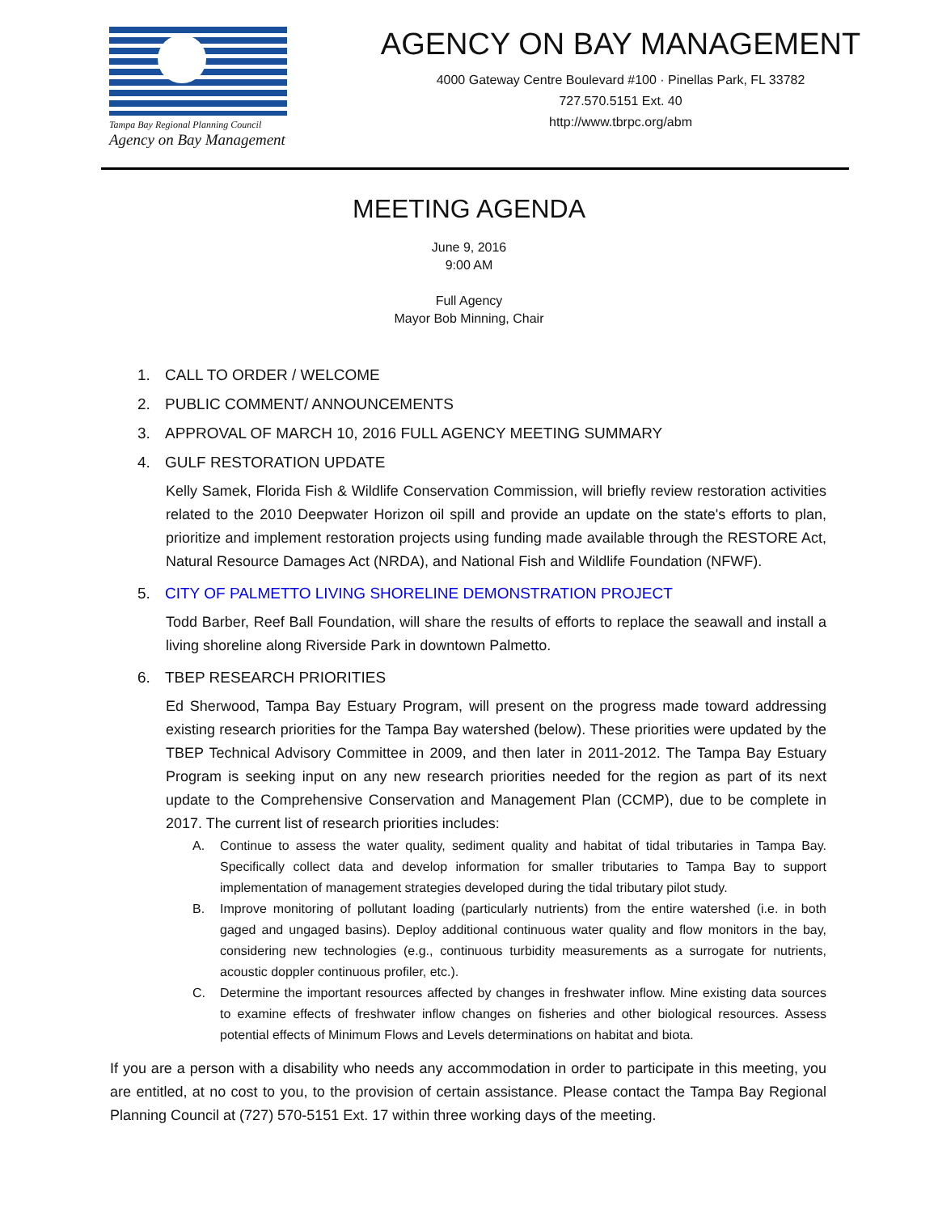Tampa Bay Regional Planning Council
Agency on Bay Management
AGENCY ON BAY MANAGEMENT
4000 Gateway Centre Boulevard #100 · Pinellas Park, FL 33782
727.570.5151 Ext. 40
http://www.tbrpc.org/abm
MEETING AGENDA
June 9, 2016
9:00 AM
Full Agency
Mayor Bob Minning, Chair
1. CALL TO ORDER / WELCOME
2. PUBLIC COMMENT/ ANNOUNCEMENTS
3. APPROVAL OF MARCH 10, 2016 FULL AGENCY MEETING SUMMARY
4. GULF RESTORATION UPDATE
Kelly Samek, Florida Fish & Wildlife Conservation Commission, will briefly review restoration activities related to the 2010 Deepwater Horizon oil spill and provide an update on the state's efforts to plan, prioritize and implement restoration projects using funding made available through the RESTORE Act, Natural Resource Damages Act (NRDA), and National Fish and Wildlife Foundation (NFWF).
5. CITY OF PALMETTO LIVING SHORELINE DEMONSTRATION PROJECT
Todd Barber, Reef Ball Foundation, will share the results of efforts to replace the seawall and install a living shoreline along Riverside Park in downtown Palmetto.
6. TBEP RESEARCH PRIORITIES
Ed Sherwood, Tampa Bay Estuary Program, will present on the progress made toward addressing existing research priorities for the Tampa Bay watershed (below). These priorities were updated by the TBEP Technical Advisory Committee in 2009, and then later in 2011-2012. The Tampa Bay Estuary Program is seeking input on any new research priorities needed for the region as part of its next update to the Comprehensive Conservation and Management Plan (CCMP), due to be complete in 2017. The current list of research priorities includes:
A. Continue to assess the water quality, sediment quality and habitat of tidal tributaries in Tampa Bay. Specifically collect data and develop information for smaller tributaries to Tampa Bay to support implementation of management strategies developed during the tidal tributary pilot study.
B. Improve monitoring of pollutant loading (particularly nutrients) from the entire watershed (i.e. in both gaged and ungaged basins). Deploy additional continuous water quality and flow monitors in the bay, considering new technologies (e.g., continuous turbidity measurements as a surrogate for nutrients, acoustic doppler continuous profiler, etc.).
C. Determine the important resources affected by changes in freshwater inflow. Mine existing data sources to examine effects of freshwater inflow changes on fisheries and other biological resources. Assess potential effects of Minimum Flows and Levels determinations on habitat and biota.
If you are a person with a disability who needs any accommodation in order to participate in this meeting, you are entitled, at no cost to you, to the provision of certain assistance. Please contact the Tampa Bay Regional Planning Council at (727) 570-5151 Ext. 17 within three working days of the meeting.